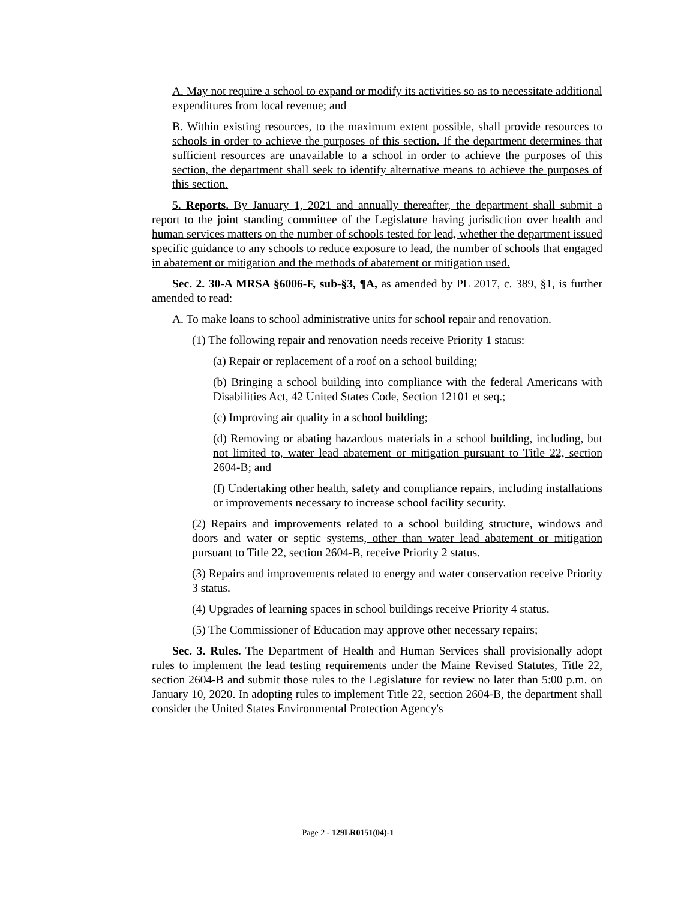A. May not require a school to expand or modify its activities so as to necessitate additional expenditures from local revenue; and
B. Within existing resources, to the maximum extent possible, shall provide resources to schools in order to achieve the purposes of this section. If the department determines that sufficient resources are unavailable to a school in order to achieve the purposes of this section, the department shall seek to identify alternative means to achieve the purposes of this section.
5. Reports. By January 1, 2021 and annually thereafter, the department shall submit a report to the joint standing committee of the Legislature having jurisdiction over health and human services matters on the number of schools tested for lead, whether the department issued specific guidance to any schools to reduce exposure to lead, the number of schools that engaged in abatement or mitigation and the methods of abatement or mitigation used.
Sec. 2. 30-A MRSA §6006-F, sub-§3, ¶A, as amended by PL 2017, c. 389, §1, is further amended to read:
A. To make loans to school administrative units for school repair and renovation.
(1) The following repair and renovation needs receive Priority 1 status:
(a) Repair or replacement of a roof on a school building;
(b) Bringing a school building into compliance with the federal Americans with Disabilities Act, 42 United States Code, Section 12101 et seq.;
(c) Improving air quality in a school building;
(d) Removing or abating hazardous materials in a school building, including, but not limited to, water lead abatement or mitigation pursuant to Title 22, section 2604-B; and
(f) Undertaking other health, safety and compliance repairs, including installations or improvements necessary to increase school facility security.
(2) Repairs and improvements related to a school building structure, windows and doors and water or septic systems, other than water lead abatement or mitigation pursuant to Title 22, section 2604-B, receive Priority 2 status.
(3) Repairs and improvements related to energy and water conservation receive Priority 3 status.
(4) Upgrades of learning spaces in school buildings receive Priority 4 status.
(5) The Commissioner of Education may approve other necessary repairs;
Sec. 3. Rules. The Department of Health and Human Services shall provisionally adopt rules to implement the lead testing requirements under the Maine Revised Statutes, Title 22, section 2604-B and submit those rules to the Legislature for review no later than 5:00 p.m. on January 10, 2020. In adopting rules to implement Title 22, section 2604-B, the department shall consider the United States Environmental Protection Agency's
Page 2 - 129LR0151(04)-1